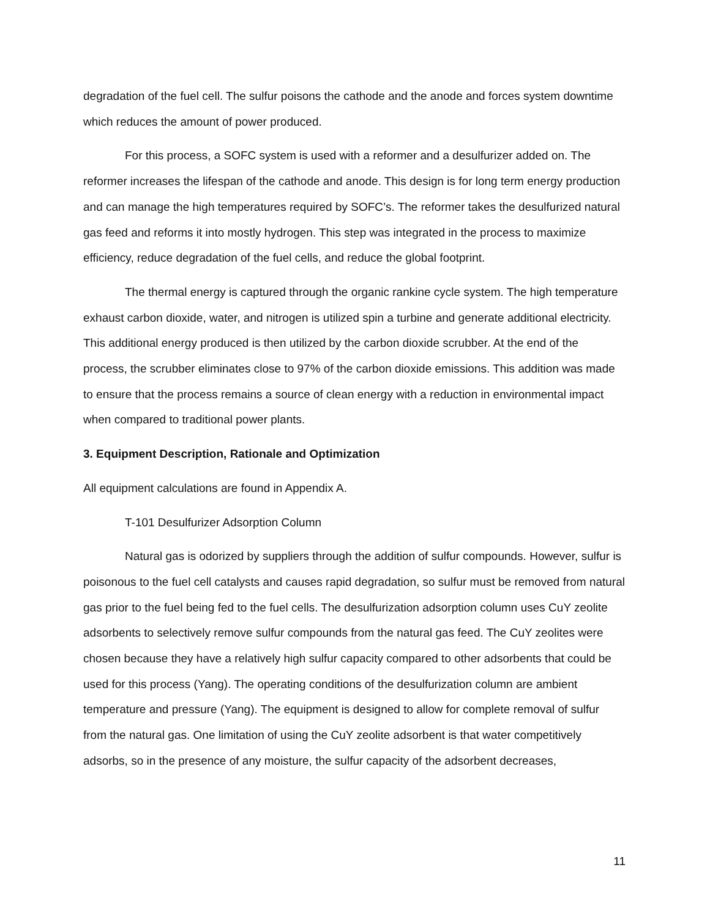degradation of the fuel cell. The sulfur poisons the cathode and the anode and forces system downtime which reduces the amount of power produced.
For this process, a SOFC system is used with a reformer and a desulfurizer added on. The reformer increases the lifespan of the cathode and anode. This design is for long term energy production and can manage the high temperatures required by SOFC’s. The reformer takes the desulfurized natural gas feed and reforms it into mostly hydrogen. This step was integrated in the process to maximize efficiency, reduce degradation of the fuel cells, and reduce the global footprint.
The thermal energy is captured through the organic rankine cycle system. The high temperature exhaust carbon dioxide, water, and nitrogen is utilized spin a turbine and generate additional electricity. This additional energy produced is then utilized by the carbon dioxide scrubber. At the end of the process, the scrubber eliminates close to 97% of the carbon dioxide emissions. This addition was made to ensure that the process remains a source of clean energy with a reduction in environmental impact when compared to traditional power plants.
3. Equipment Description, Rationale and Optimization
All equipment calculations are found in Appendix A.
T-101 Desulfurizer Adsorption Column
Natural gas is odorized by suppliers through the addition of sulfur compounds. However, sulfur is poisonous to the fuel cell catalysts and causes rapid degradation, so sulfur must be removed from natural gas prior to the fuel being fed to the fuel cells. The desulfurization adsorption column uses CuY zeolite adsorbents to selectively remove sulfur compounds from the natural gas feed. The CuY zeolites were chosen because they have a relatively high sulfur capacity compared to other adsorbents that could be used for this process (Yang). The operating conditions of the desulfurization column are ambient temperature and pressure (Yang). The equipment is designed to allow for complete removal of sulfur from the natural gas. One limitation of using the CuY zeolite adsorbent is that water competitively adsorbs, so in the presence of any moisture, the sulfur capacity of the adsorbent decreases,
11